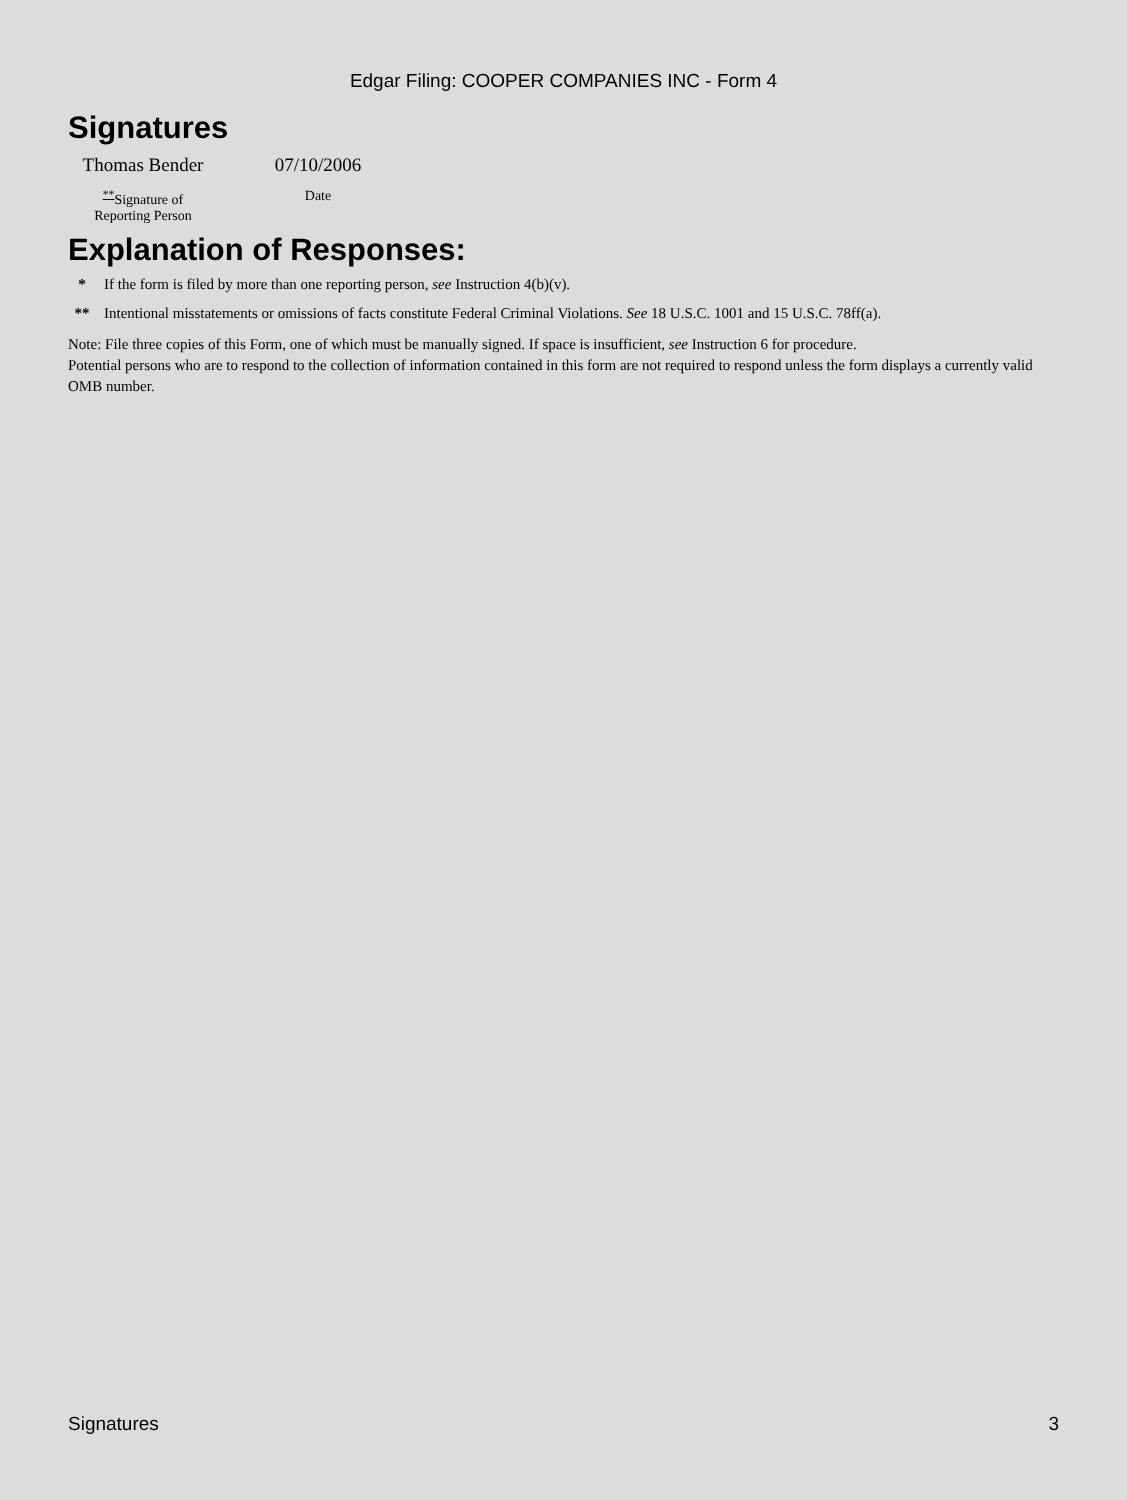Edgar Filing: COOPER COMPANIES INC - Form 4
Signatures
| Thomas Bender | 07/10/2006 |
| <sup>**</sup> Signature of Reporting Person | Date |
Explanation of Responses:
| * | If the form is filed by more than one reporting person, see Instruction 4(b)(v). |
| ** | Intentional misstatements or omissions of facts constitute Federal Criminal Violations. See 18 U.S.C. 1001 and 15 U.S.C. 78ff(a). |
Note: File three copies of this Form, one of which must be manually signed. If space is insufficient, see Instruction 6 for procedure.
Potential persons who are to respond to the collection of information contained in this form are not required to respond unless the form displays a currently valid OMB number.
Signatures 3